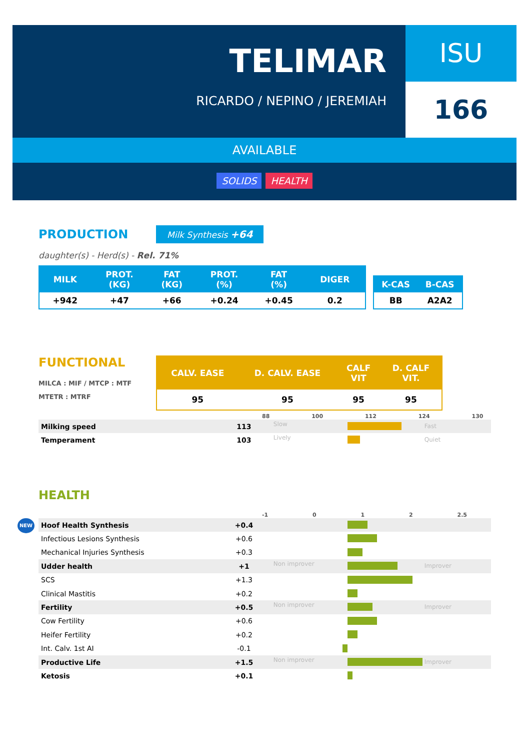TELIMAR
RICARDO / NEPINO / JEREMIAH
ISU
166
AVAILABLE
SOLIDS HEALTH
PRODUCTION
Milk Synthesis +64
daughter(s) - Herd(s) - Rel. 71%
| MILK | PROT. (KG) | FAT (KG) | PROT. (%) | FAT (%) | DIGER |
| --- | --- | --- | --- | --- | --- |
| +942 | +47 | +66 | +0.24 | +0.45 | 0.2 |
| K-CAS | B-CAS |
| --- | --- |
| BB | A2A2 |
FUNCTIONAL
MILCA : MIF / MTCP : MTF
MTETR : MTRF
| CALV. EASE | D. CALV. EASE | CALF VIT | D. CALF VIT. |
| --- | --- | --- | --- |
| 95 | 95 | 95 | 95 |
88 100 112 124 130
Milking speed 113 Slow Fast
Temperament 103 Lively Quiet
HEALTH
NEW
-1 0 1 2 2.5
Hoof Health Synthesis +0.4
Infectious Lesions Synthesis +0.6
Mechanical Injuries Synthesis +0.3
Udder health +1 Non improver Improver
SCS +1.3
Clinical Mastitis +0.2
Fertility +0.5 Non improver Improver
Cow Fertility +0.6
Heifer Fertility +0.2
Int. Calv. 1st AI -0.1
Productive Life +1.5 Non improver Improver
Ketosis +0.1